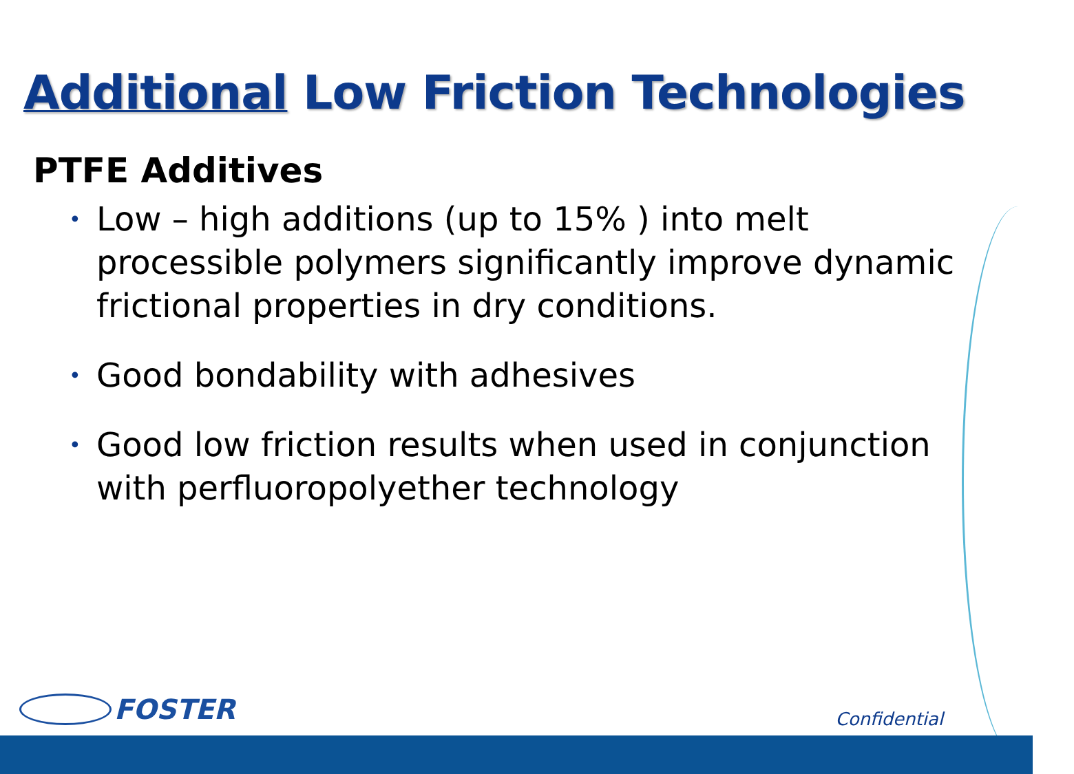Additional Low Friction Technologies
PTFE Additives
• Low – high additions (up to 15% ) into melt processible polymers significantly improve dynamic frictional properties in dry conditions.
• Good bondability with adhesives
• Good low friction results when used in conjunction with perfluoropolyether technology
FOSTER
Confidential